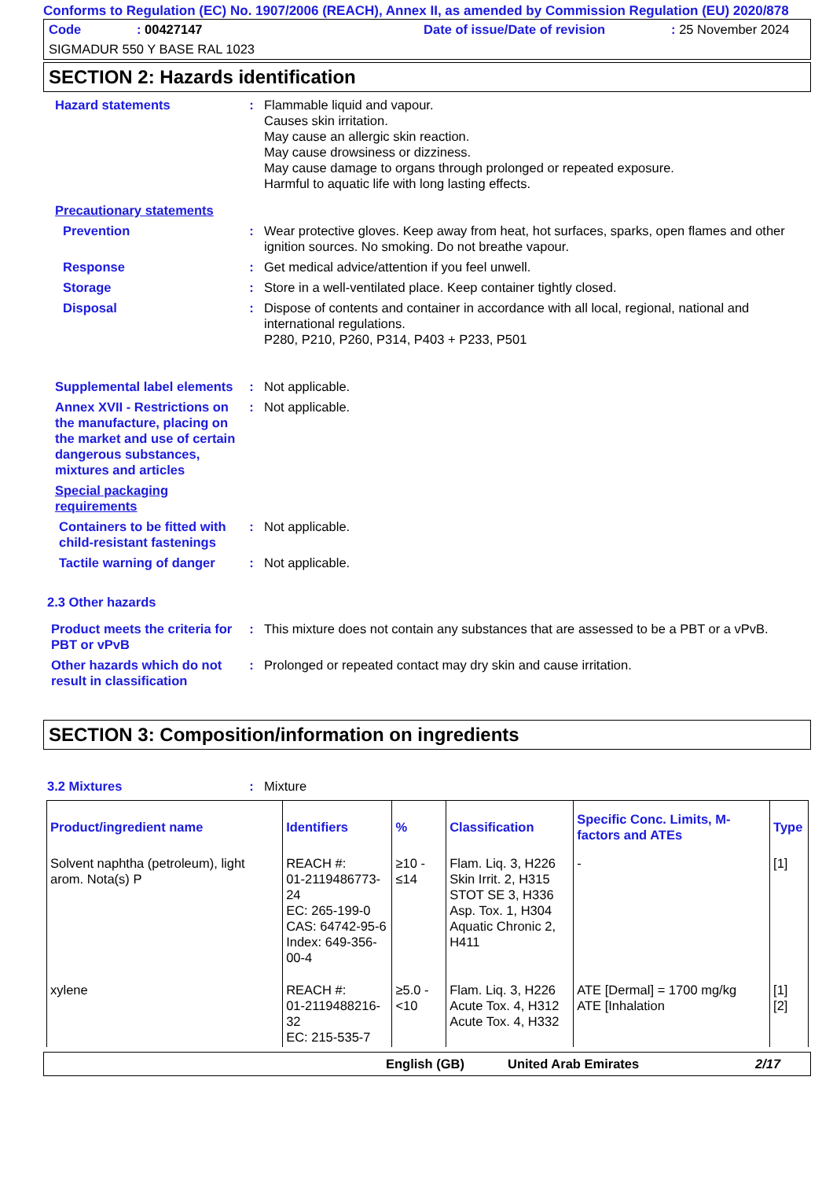Conforms to Regulation (EC) No. 1907/2006 (REACH), Annex II, as amended by Commission Regulation (EU) 2020/878
Code: 00427147 Date of issue/Date of revision: 25 November 2024
SIGMADUR 550 Y BASE RAL 1023
SECTION 2: Hazards identification
Hazard statements : Flammable liquid and vapour.
Causes skin irritation.
May cause an allergic skin reaction.
May cause drowsiness or dizziness.
May cause damage to organs through prolonged or repeated exposure.
Harmful to aquatic life with long lasting effects.
Precautionary statements
Prevention : Wear protective gloves. Keep away from heat, hot surfaces, sparks, open flames and other ignition sources. No smoking. Do not breathe vapour.
Response : Get medical advice/attention if you feel unwell.
Storage : Store in a well-ventilated place. Keep container tightly closed.
Disposal : Dispose of contents and container in accordance with all local, regional, national and international regulations.
P280, P210, P260, P314, P403 + P233, P501
Supplemental label elements
: Not applicable.
Annex XVII - Restrictions on the manufacture, placing on the market and use of certain dangerous substances, mixtures and articles
: Not applicable.
Special packaging requirements
Containers to be fitted with child-resistant fastenings
: Not applicable.
Tactile warning of danger
: Not applicable.
2.3 Other hazards
Product meets the criteria for PBT or vPvB
: This mixture does not contain any substances that are assessed to be a PBT or a vPvB.
Other hazards which do not result in classification
: Prolonged or repeated contact may dry skin and cause irritation.
SECTION 3: Composition/information on ingredients
3.2 Mixtures : Mixture
| Product/ingredient name | Identifiers | % | Classification | Specific Conc. Limits, M-factors and ATEs | Type |
| --- | --- | --- | --- | --- | --- |
| Solvent naphtha (petroleum), light arom. Nota(s) P | REACH #: 01-2119486773-24 EC: 265-199-0 CAS: 64742-95-6 Index: 649-356-00-4 | ≥10 - ≤14 | Flam. Liq. 3, H226 Skin Irrit. 2, H315 STOT SE 3, H336 Asp. Tox. 1, H304 Aquatic Chronic 2, H411 | - | [1] |
| xylene | REACH #: 01-2119488216-32 EC: 215-535-7 | ≥5.0 - <10 | Flam. Liq. 3, H226 Acute Tox. 4, H312 Acute Tox. 4, H332 | ATE [Dermal] = 1700 mg/kg ATE [Inhalation | [1] [2] |
English (GB) United Arab Emirates 2/17